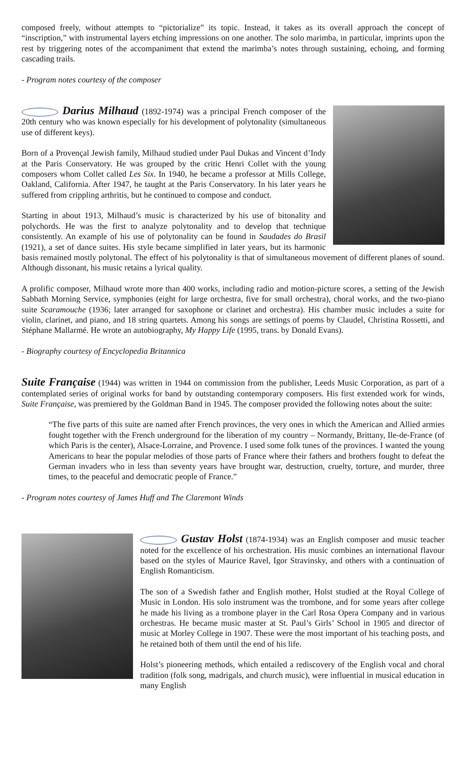composed freely, without attempts to “pictorialize” its topic. Instead, it takes as its overall approach the concept of “inscription,” with instrumental layers etching impressions on one another. The solo marimba, in particular, imprints upon the rest by triggering notes of the accompaniment that extend the marimba’s notes through sustaining, echoing, and forming cascading trails.
- Program notes courtesy of the composer
Darius Milhaud (1892-1974) was a principal French composer of the 20th century who was known especially for his development of polytonality (simultaneous use of different keys).
Born of a Provençal Jewish family, Milhaud studied under Paul Dukas and Vincent d’Indy at the Paris Conservatory. He was grouped by the critic Henri Collet with the young composers whom Collet called Les Six. In 1940, he became a professor at Mills College, Oakland, California. After 1947, he taught at the Paris Conservatory. In his later years he suffered from crippling arthritis, but he continued to compose and conduct.
Starting in about 1913, Milhaud’s music is characterized by his use of bitonality and polychords. He was the first to analyze polytonality and to develop that technique consistently. An example of his use of polytonality can be found in Saudades do Brasil (1921), a set of dance suites. His style became simplified in later years, but its harmonic basis remained mostly polytonal. The effect of his polytonality is that of simultaneous movement of different planes of sound. Although dissonant, his music retains a lyrical quality.
A prolific composer, Milhaud wrote more than 400 works, including radio and motion-picture scores, a setting of the Jewish Sabbath Morning Service, symphonies (eight for large orchestra, five for small orchestra), choral works, and the two-piano suite Scaramouche (1936; later arranged for saxophone or clarinet and orchestra). His chamber music includes a suite for violin, clarinet, and piano, and 18 string quartets. Among his songs are settings of poems by Claudel, Christina Rossetti, and Stéphane Mallarmé. He wrote an autobiography, My Happy Life (1995, trans. by Donald Evans).
- Biography courtesy of Encyclopedia Britannica
Suite Française (1944) was written in 1944 on commission from the publisher, Leeds Music Corporation, as part of a contemplated series of original works for band by outstanding contemporary composers. His first extended work for winds, Suite Française, was premiered by the Goldman Band in 1945. The composer provided the following notes about the suite:
“The five parts of this suite are named after French provinces, the very ones in which the American and Allied armies fought together with the French underground for the liberation of my country – Normandy, Brittany, Ile-de-France (of which Paris is the center), Alsace-Lorraine, and Provence. I used some folk tunes of the provinces. I wanted the young Americans to hear the popular melodies of those parts of France where their fathers and brothers fought to defeat the German invaders who in less than seventy years have brought war, destruction, cruelty, torture, and murder, three times, to the peaceful and democratic people of France.”
- Program notes courtesy of James Huff and The Claremont Winds
Gustav Holst (1874-1934) was an English composer and music teacher noted for the excellence of his orchestration. His music combines an international flavour based on the styles of Maurice Ravel, Igor Stravinsky, and others with a continuation of English Romanticism.
The son of a Swedish father and English mother, Holst studied at the Royal College of Music in London. His solo instrument was the trombone, and for some years after college he made his living as a trombone player in the Carl Rosa Opera Company and in various orchestras. He became music master at St. Paul’s Girls’ School in 1905 and director of music at Morley College in 1907. These were the most important of his teaching posts, and he retained both of them until the end of his life.
Holst’s pioneering methods, which entailed a rediscovery of the English vocal and choral tradition (folk song, madrigals, and church music), were influential in musical education in many English